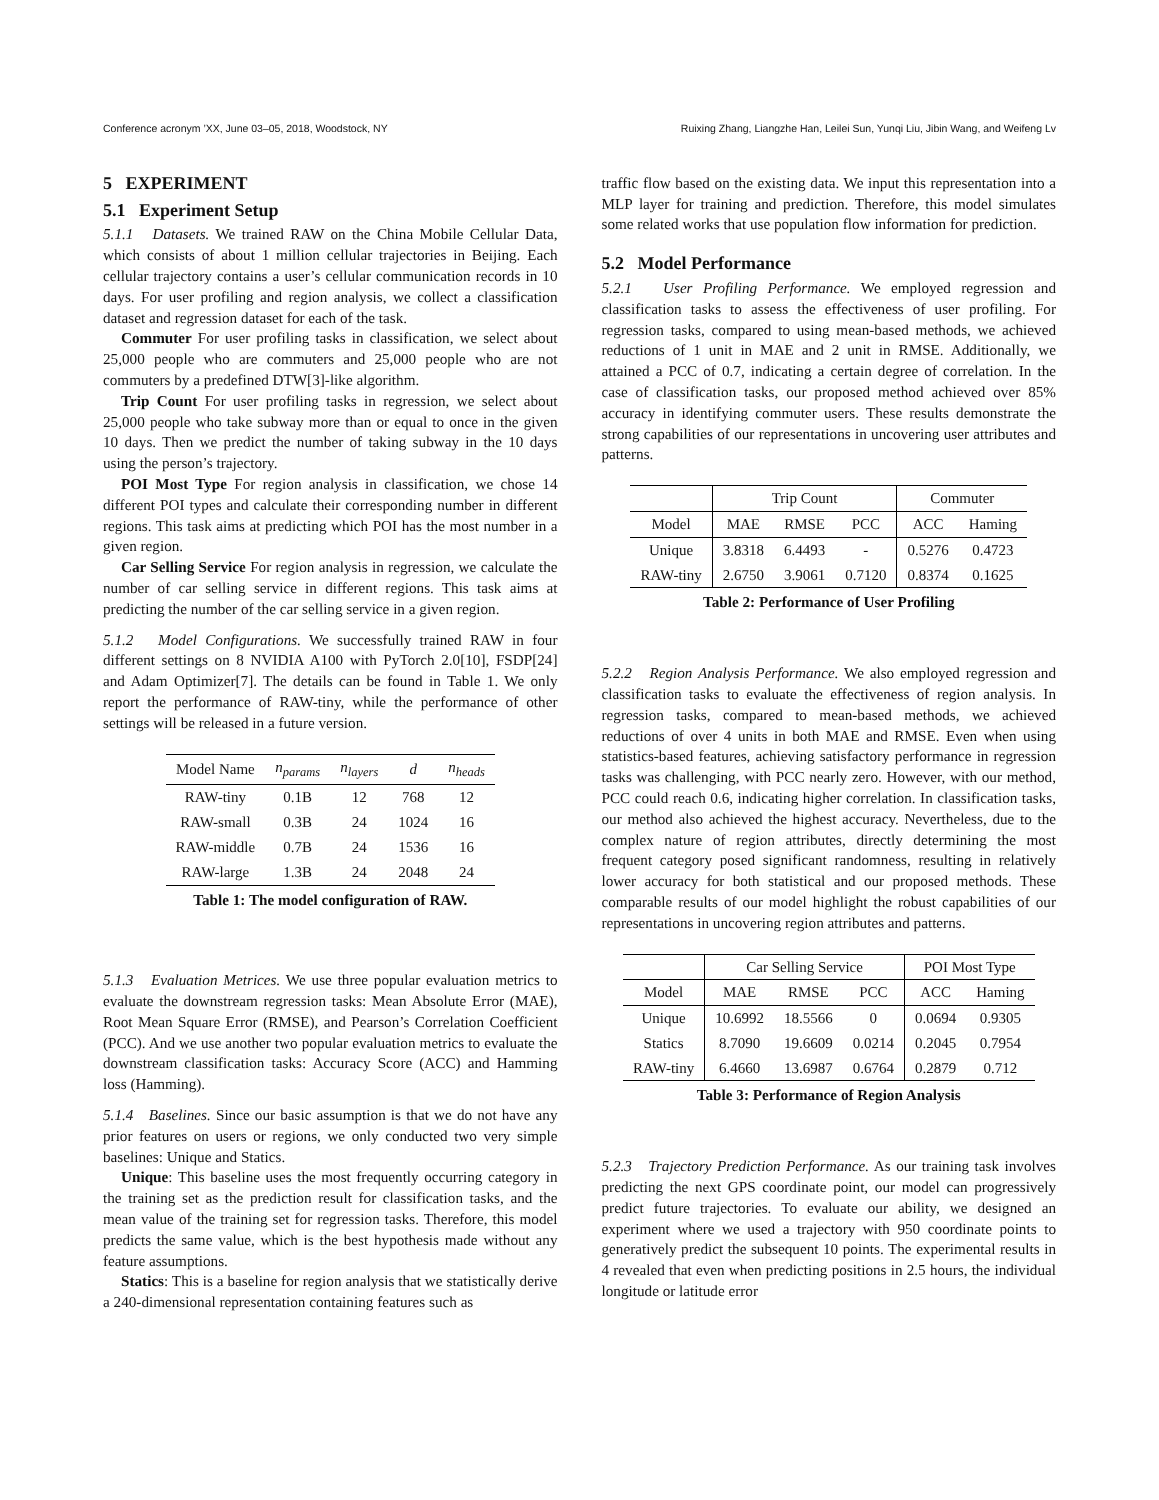Conference acronym ’XX, June 03–05, 2018, Woodstock, NY Ruixing Zhang, Liangzhe Han, Leilei Sun, Yunqi Liu, Jibin Wang, and Weifeng Lv
5 EXPERIMENT
5.1 Experiment Setup
5.1.1 Datasets. We trained RAW on the China Mobile Cellular Data, which consists of about 1 million cellular trajectories in Beijing. Each cellular trajectory contains a user’s cellular communication records in 10 days. For user profiling and region analysis, we collect a classification dataset and regression dataset for each of the task.
Commuter For user profiling tasks in classification, we select about 25,000 people who are commuters and 25,000 people who are not commuters by a predefined DTW[3]-like algorithm.
Trip Count For user profiling tasks in regression, we select about 25,000 people who take subway more than or equal to once in the given 10 days. Then we predict the number of taking subway in the 10 days using the person’s trajectory.
POI Most Type For region analysis in classification, we chose 14 different POI types and calculate their corresponding number in different regions. This task aims at predicting which POI has the most number in a given region.
Car Selling Service For region analysis in regression, we calculate the number of car selling service in different regions. This task aims at predicting the number of the car selling service in a given region.
5.1.2 Model Configurations. We successfully trained RAW in four different settings on 8 NVIDIA A100 with PyTorch 2.0[10], FSDP[24] and Adam Optimizer[7]. The details can be found in Table 1. We only report the performance of RAW-tiny, while the performance of other settings will be released in a future version.
| Model Name | n<sub>params</sub> | n<sub>layers</sub> | d | n<sub>heads</sub> |
| --- | --- | --- | --- | --- |
| RAW-tiny | 0.1B | 12 | 768 | 12 |
| RAW-small | 0.3B | 24 | 1024 | 16 |
| RAW-middle | 0.7B | 24 | 1536 | 16 |
| RAW-large | 1.3B | 24 | 2048 | 24 |
Table 1: The model configuration of RAW.
5.1.3 Evaluation Metrices. We use three popular evaluation metrics to evaluate the downstream regression tasks: Mean Absolute Error (MAE), Root Mean Square Error (RMSE), and Pearson’s Correlation Coefficient (PCC). And we use another two popular evaluation metrics to evaluate the downstream classification tasks: Accuracy Score (ACC) and Hamming loss (Hamming).
5.1.4 Baselines. Since our basic assumption is that we do not have any prior features on users or regions, we only conducted two very simple baselines: Unique and Statics.
Unique: This baseline uses the most frequently occurring category in the training set as the prediction result for classification tasks, and the mean value of the training set for regression tasks. Therefore, this model predicts the same value, which is the best hypothesis made without any feature assumptions.
Statics: This is a baseline for region analysis that we statistically derive a 240-dimensional representation containing features such as
traffic flow based on the existing data. We input this representation into a MLP layer for training and prediction. Therefore, this model simulates some related works that use population flow information for prediction.
5.2 Model Performance
5.2.1 User Profiling Performance. We employed regression and classification tasks to assess the effectiveness of user profiling. For regression tasks, compared to using mean-based methods, we achieved reductions of 1 unit in MAE and 2 unit in RMSE. Additionally, we attained a PCC of 0.7, indicating a certain degree of correlation. In the case of classification tasks, our proposed method achieved over 85% accuracy in identifying commuter users. These results demonstrate the strong capabilities of our representations in uncovering user attributes and patterns.
| | Trip Count | | | Commuter | |
| Model | MAE | RMSE | PCC | ACC | Haming |
| Unique | 3.8318 | 6.4493 | - | 0.5276 | 0.4723 |
| RAW-tiny | 2.6750 | 3.9061 | 0.7120 | 0.8374 | 0.1625 |
Table 2: Performance of User Profiling
5.2.2 Region Analysis Performance. We also employed regression and classification tasks to evaluate the effectiveness of region analysis. In regression tasks, compared to mean-based methods, we achieved reductions of over 4 units in both MAE and RMSE. Even when using statistics-based features, achieving satisfactory performance in regression tasks was challenging, with PCC nearly zero. However, with our method, PCC could reach 0.6, indicating higher correlation. In classification tasks, our method also achieved the highest accuracy. Nevertheless, due to the complex nature of region attributes, directly determining the most frequent category posed significant randomness, resulting in relatively lower accuracy for both statistical and our proposed methods. These comparable results of our model highlight the robust capabilities of our representations in uncovering region attributes and patterns.
| | Car Selling Service | | | POI Most Type | |
| Model | MAE | RMSE | PCC | ACC | Haming |
| Unique | 10.6992 | 18.5566 | 0 | 0.0694 | 0.9305 |
| Statics | 8.7090 | 19.6609 | 0.0214 | 0.2045 | 0.7954 |
| RAW-tiny | 6.4660 | 13.6987 | 0.6764 | 0.2879 | 0.712 |
Table 3: Performance of Region Analysis
5.2.3 Trajectory Prediction Performance. As our training task involves predicting the next GPS coordinate point, our model can progressively predict future trajectories. To evaluate our ability, we designed an experiment where we used a trajectory with 950 coordinate points to generatively predict the subsequent 10 points. The experimental results in 4 revealed that even when predicting positions in 2.5 hours, the individual longitude or latitude error